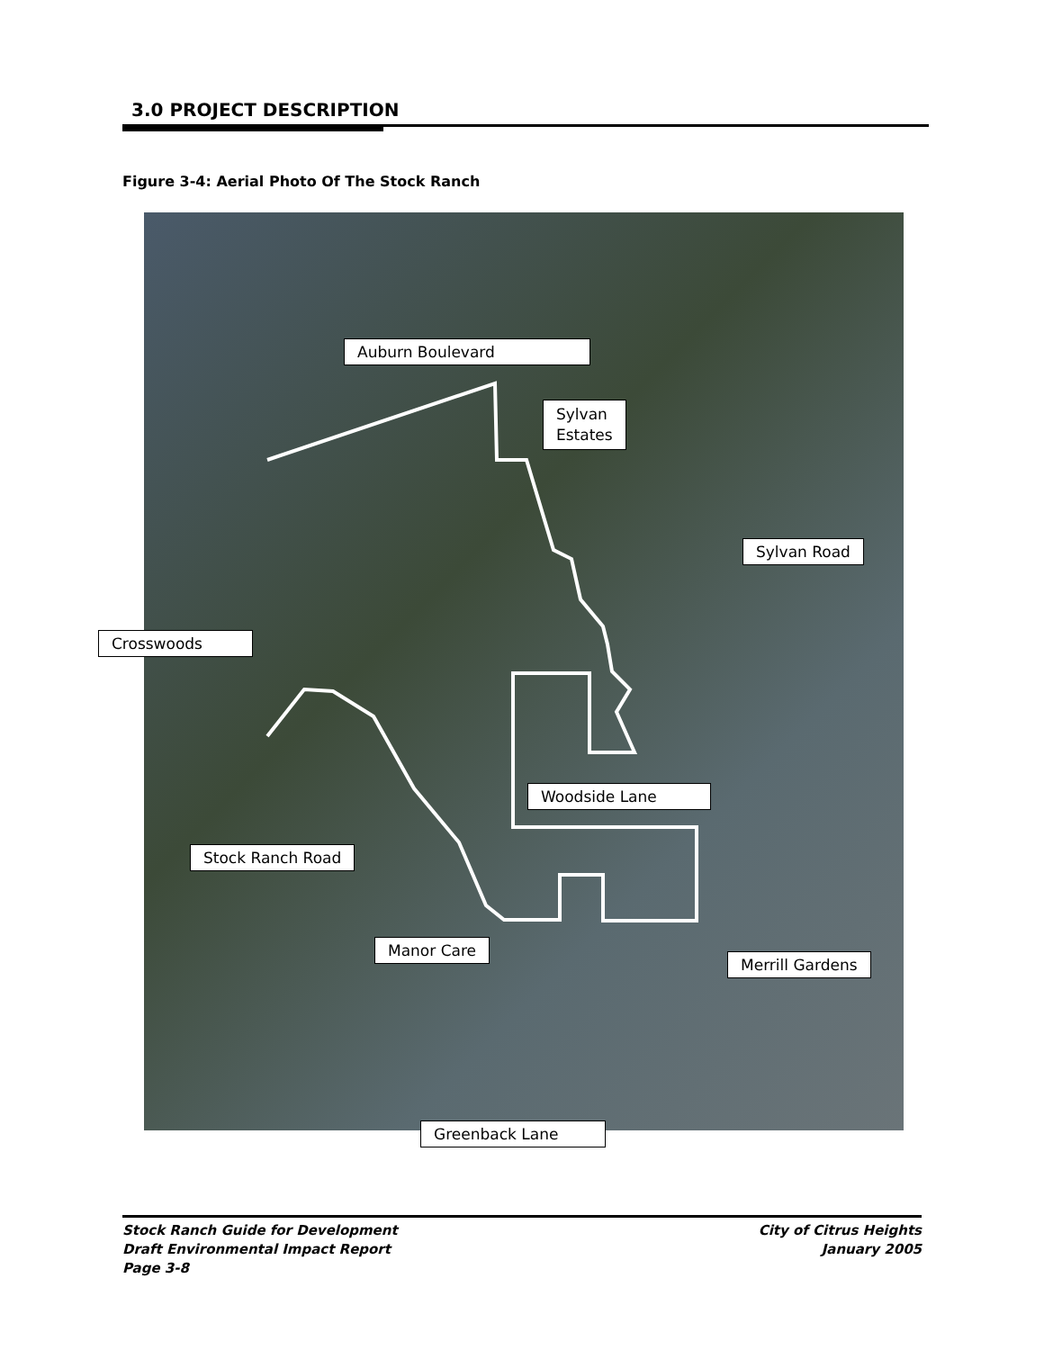3.0 PROJECT DESCRIPTION
Figure 3-4: Aerial Photo Of The Stock Ranch
Auburn Boulevard
Sylvan
Estates
Sylvan Road
Crosswoods
Woodside Lane
Stock Ranch Road
Manor Care
Merrill Gardens
Greenback Lane
Stock Ranch Guide for Development
Draft Environmental Impact Report
Page 3-8
City of Citrus Heights
January 2005